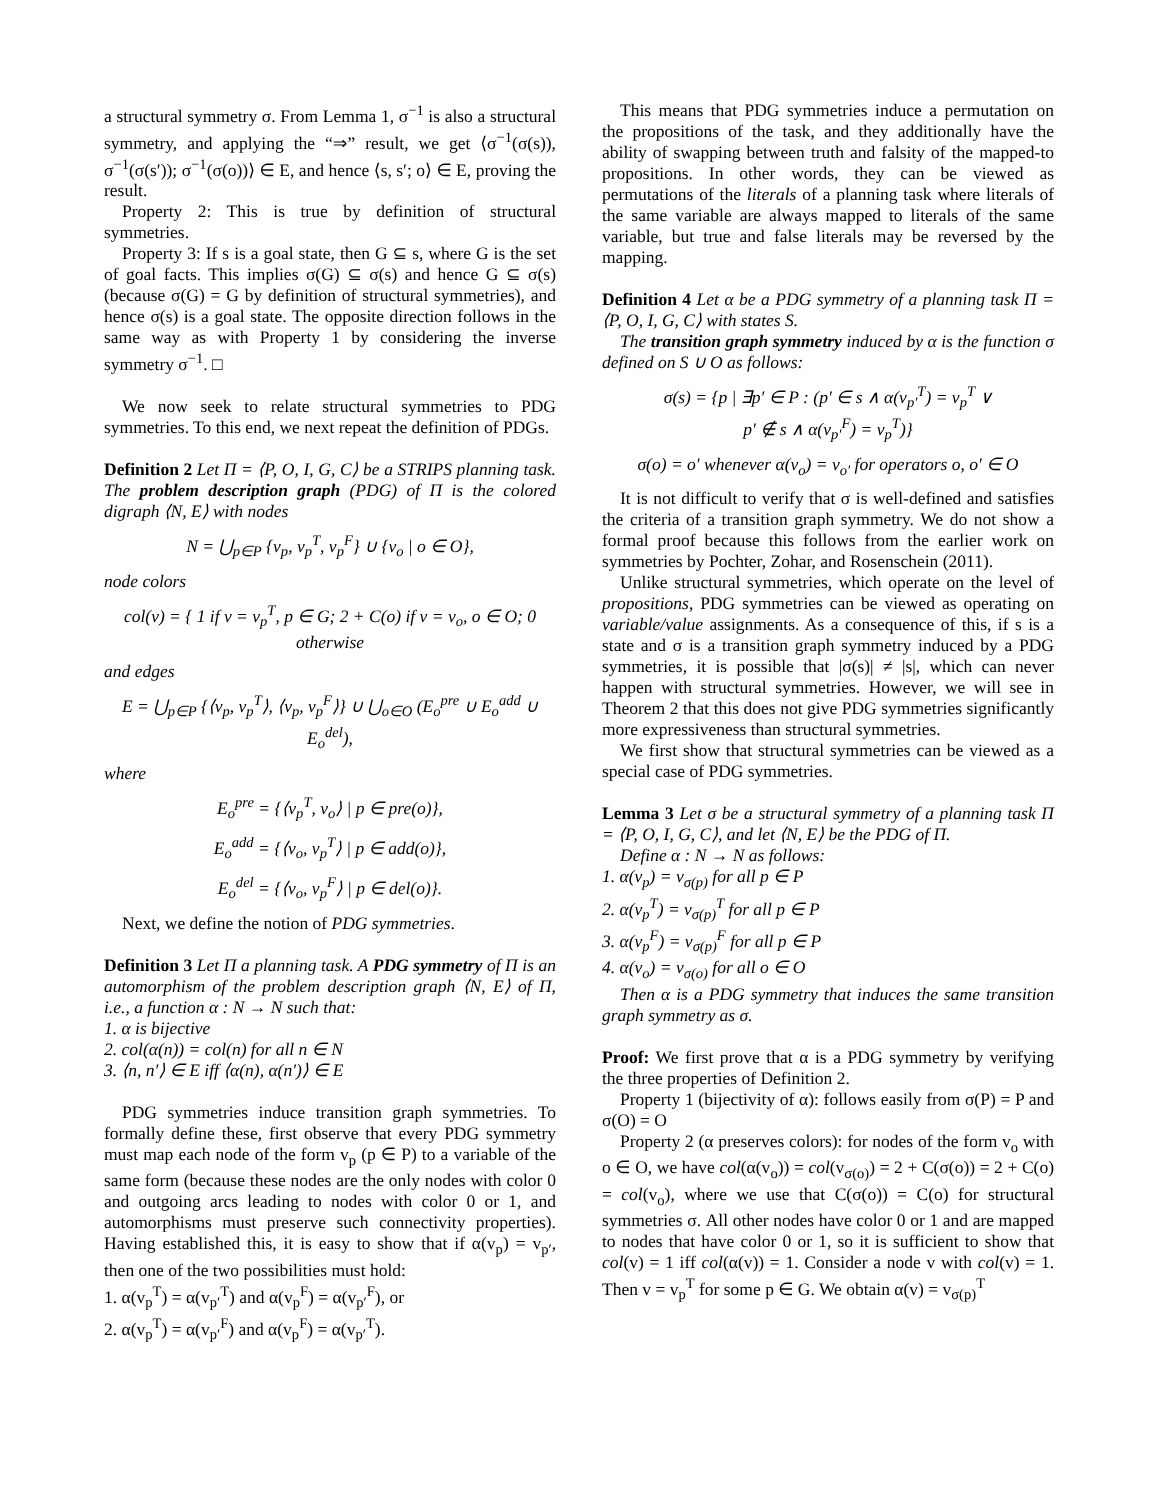a structural symmetry σ. From Lemma 1, σ<sup>−1</sup> is also a structural symmetry, and applying the “⇒” result, we get ⟨σ<sup>−1</sup>(σ(s)), σ<sup>−1</sup>(σ(s′)); σ<sup>−1</sup>(σ(o))⟩ ∈ E, and hence ⟨s, s′; o⟩ ∈ E, proving the result.
Property 2: This is true by definition of structural symmetries.
Property 3: If s is a goal state, then G ⊆ s, where G is the set of goal facts. This implies σ(G) ⊆ σ(s) and hence G ⊆ σ(s) (because σ(G) = G by definition of structural symmetries), and hence σ(s) is a goal state. The opposite direction follows in the same way as with Property 1 by considering the inverse symmetry σ<sup>−1</sup>. □
We now seek to relate structural symmetries to PDG symmetries. To this end, we next repeat the definition of PDGs.
Definition 2 Let Π = ⟨P, O, I, G, C⟩ be a STRIPS planning task. The problem description graph (PDG) of Π is the colored digraph ⟨N, E⟩ with nodes
N = ⋃<sub>p∈P</sub> {v<sub>p</sub>, v<sub>p</sub><sup>T</sup>, v<sub>p</sub><sup>F</sup>} ∪ {v<sub>o</sub> | o ∈ O},
node colors
col(v) = { 1 if v = v<sub>p</sub><sup>T</sup>, p ∈ G; 2 + C(o) if v = v<sub>o</sub>, o ∈ O; 0 otherwise
and edges
E = ⋃<sub>p∈P</sub> {⟨v<sub>p</sub>, v<sub>p</sub><sup>T</sup>⟩, ⟨v<sub>p</sub>, v<sub>p</sub><sup>F</sup>⟩} ∪ ⋃<sub>o∈O</sub> (E<sub>o</sub><sup>pre</sup> ∪ E<sub>o</sub><sup>add</sup> ∪ E<sub>o</sub><sup>del</sup>),
where
E<sub>o</sub><sup>pre</sup> = {⟨v<sub>p</sub><sup>T</sup>, v<sub>o</sub>⟩ | p ∈ pre(o)},
E<sub>o</sub><sup>add</sup> = {⟨v<sub>o</sub>, v<sub>p</sub><sup>T</sup>⟩ | p ∈ add(o)},
E<sub>o</sub><sup>del</sup> = {⟨v<sub>o</sub>, v<sub>p</sub><sup>F</sup>⟩ | p ∈ del(o)}.
Next, we define the notion of PDG symmetries.
Definition 3 Let Π a planning task. A PDG symmetry of Π is an automorphism of the problem description graph ⟨N, E⟩ of Π, i.e., a function α : N → N such that:
1. α is bijective
2. col(α(n)) = col(n) for all n ∈ N
3. ⟨n, n′⟩ ∈ E iff ⟨α(n), α(n′)⟩ ∈ E
PDG symmetries induce transition graph symmetries. To formally define these, first observe that every PDG symmetry must map each node of the form v<sub>p</sub> (p ∈ P) to a variable of the same form (because these nodes are the only nodes with color 0 and outgoing arcs leading to nodes with color 0 or 1, and automorphisms must preserve such connectivity properties). Having established this, it is easy to show that if α(v<sub>p</sub>) = v<sub>p′</sub>, then one of the two possibilities must hold:
1. α(v<sub>p</sub><sup>T</sup>) = α(v<sub>p′</sub><sup>T</sup>) and α(v<sub>p</sub><sup>F</sup>) = α(v<sub>p′</sub><sup>F</sup>), or
2. α(v<sub>p</sub><sup>T</sup>) = α(v<sub>p′</sub><sup>F</sup>) and α(v<sub>p</sub><sup>F</sup>) = α(v<sub>p′</sub><sup>T</sup>).
This means that PDG symmetries induce a permutation on the propositions of the task, and they additionally have the ability of swapping between truth and falsity of the mapped-to propositions. In other words, they can be viewed as permutations of the literals of a planning task where literals of the same variable are always mapped to literals of the same variable, but true and false literals may be reversed by the mapping.
Definition 4 Let α be a PDG symmetry of a planning task Π = ⟨P, O, I, G, C⟩ with states S.
The transition graph symmetry induced by α is the function σ defined on S ∪ O as follows:
σ(s) = {p | ∃p′ ∈ P : (p′ ∈ s ∧ α(v<sub>p′</sub><sup>T</sup>) = v<sub>p</sub><sup>T</sup> ∨
p′ ∉ s ∧ α(v<sub>p′</sub><sup>F</sup>) = v<sub>p</sub><sup>T</sup>)}
σ(o) = o′ whenever α(v<sub>o</sub>) = v<sub>o′</sub> for operators o, o′ ∈ O
It is not difficult to verify that σ is well-defined and satisfies the criteria of a transition graph symmetry. We do not show a formal proof because this follows from the earlier work on symmetries by Pochter, Zohar, and Rosenschein (2011).
Unlike structural symmetries, which operate on the level of propositions, PDG symmetries can be viewed as operating on variable/value assignments. As a consequence of this, if s is a state and σ is a transition graph symmetry induced by a PDG symmetries, it is possible that |σ(s)| ≠ |s|, which can never happen with structural symmetries. However, we will see in Theorem 2 that this does not give PDG symmetries significantly more expressiveness than structural symmetries.
We first show that structural symmetries can be viewed as a special case of PDG symmetries.
Lemma 3 Let σ be a structural symmetry of a planning task Π = ⟨P, O, I, G, C⟩, and let ⟨N, E⟩ be the PDG of Π.
Define α : N → N as follows:
1. α(v<sub>p</sub>) = v<sub>σ(p)</sub> for all p ∈ P
2. α(v<sub>p</sub><sup>T</sup>) = v<sub>σ(p)</sub><sup>T</sup> for all p ∈ P
3. α(v<sub>p</sub><sup>F</sup>) = v<sub>σ(p)</sub><sup>F</sup> for all p ∈ P
4. α(v<sub>o</sub>) = v<sub>σ(o)</sub> for all o ∈ O
Then α is a PDG symmetry that induces the same transition graph symmetry as σ.
Proof: We first prove that α is a PDG symmetry by verifying the three properties of Definition 2.
Property 1 (bijectivity of α): follows easily from σ(P) = P and σ(O) = O
Property 2 (α preserves colors): for nodes of the form v<sub>o</sub> with o ∈ O, we have col(α(v<sub>o</sub>)) = col(v<sub>σ(o)</sub>) = 2 + C(σ(o)) = 2 + C(o) = col(v<sub>o</sub>), where we use that C(σ(o)) = C(o) for structural symmetries σ. All other nodes have color 0 or 1 and are mapped to nodes that have color 0 or 1, so it is sufficient to show that col(v) = 1 iff col(α(v)) = 1. Consider a node v with col(v) = 1. Then v = v<sub>p</sub><sup>T</sup> for some p ∈ G. We obtain α(v) = v<sub>σ(p)</sub><sup>T</sup>